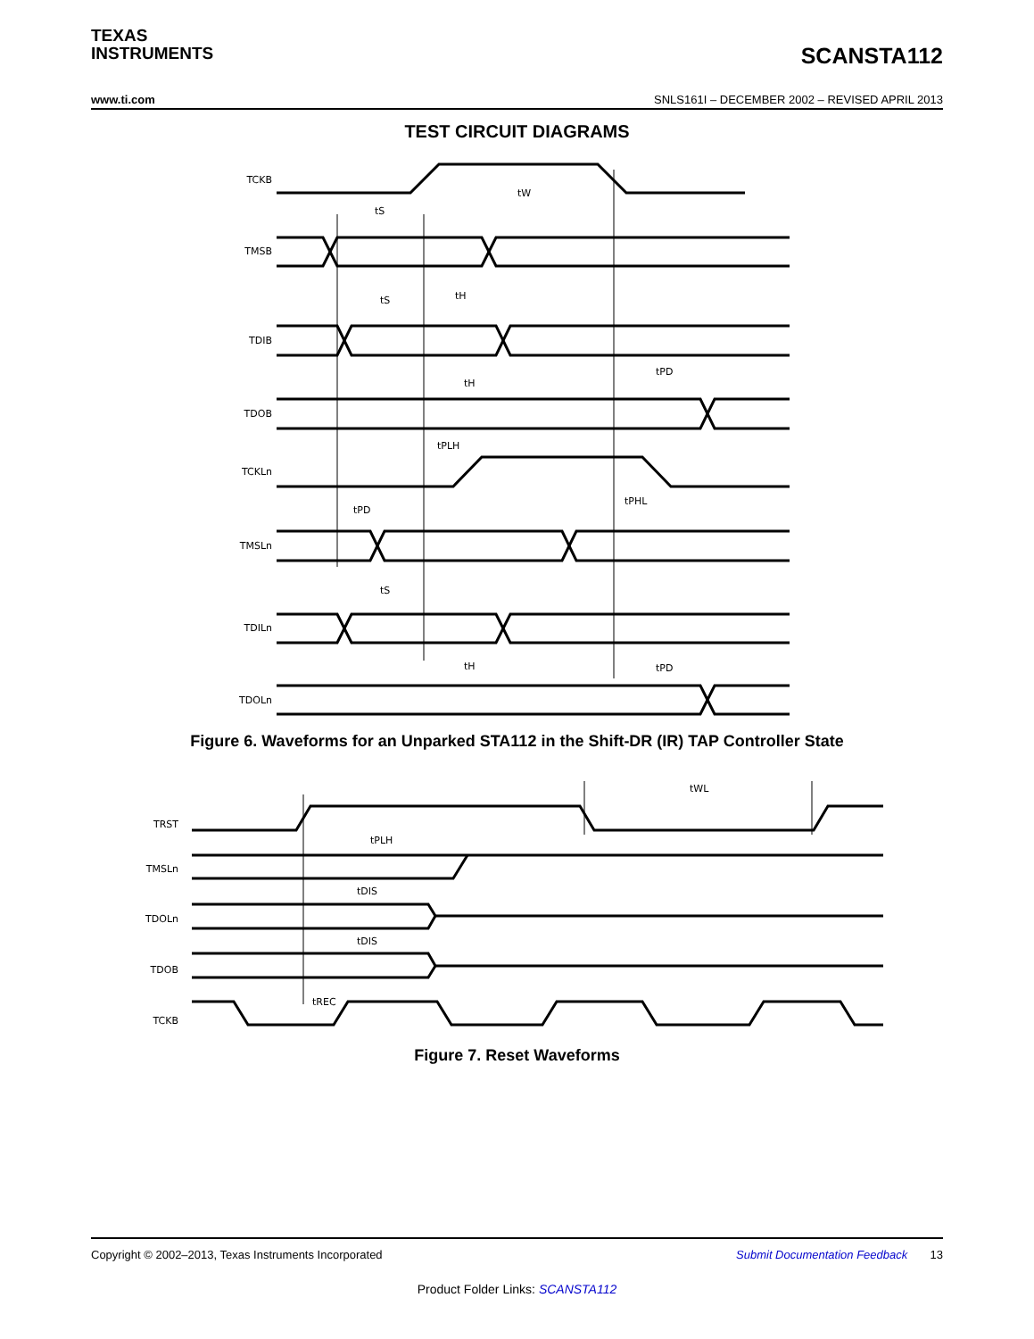TEXAS
INSTRUMENTS
SCANSTA112
www.ti.com SNLS161I – DECEMBER 2002 – REVISED APRIL 2013
TEST CIRCUIT DIAGRAMS
TCKB
TMSB
TDIB
TDOB
TCKLn
TMSLn
TDILn
TDOLn
tW
tS
tH
tS
tH
tPD
tPLH
tPHL
tPD
tS
tH
tPD
Figure 6. Waveforms for an Unparked STA112 in the Shift-DR (IR) TAP Controller State
TRST
TMSLn
TDOLn
TDOB
TCKB
tWL
tPLH
tDIS
tDIS
tREC
Figure 7. Reset Waveforms
Copyright © 2002–2013, Texas Instruments Incorporated Submit Documentation Feedback 13
Product Folder Links: SCANSTA112